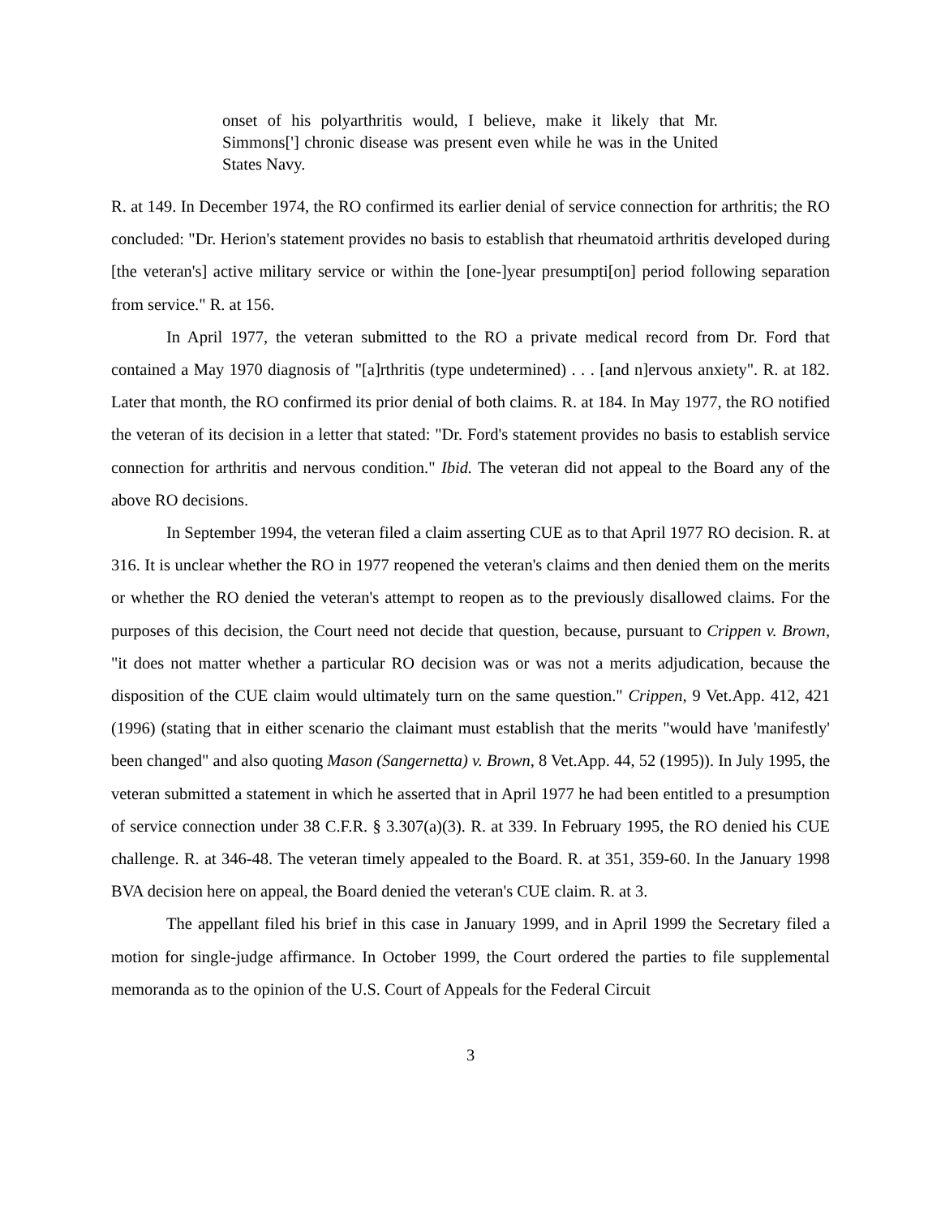onset of his polyarthritis would, I believe, make it likely that Mr. Simmons['] chronic disease was present even while he was in the United States Navy.
R. at 149. In December 1974, the RO confirmed its earlier denial of service connection for arthritis; the RO concluded: "Dr. Herion's statement provides no basis to establish that rheumatoid arthritis developed during [the veteran's] active military service or within the [one-]year presumpti[on] period following separation from service." R. at 156.
In April 1977, the veteran submitted to the RO a private medical record from Dr. Ford that contained a May 1970 diagnosis of "[a]rthritis (type undetermined) . . . [and n]ervous anxiety". R. at 182. Later that month, the RO confirmed its prior denial of both claims. R. at 184. In May 1977, the RO notified the veteran of its decision in a letter that stated: "Dr. Ford's statement provides no basis to establish service connection for arthritis and nervous condition." Ibid. The veteran did not appeal to the Board any of the above RO decisions.
In September 1994, the veteran filed a claim asserting CUE as to that April 1977 RO decision. R. at 316. It is unclear whether the RO in 1977 reopened the veteran's claims and then denied them on the merits or whether the RO denied the veteran's attempt to reopen as to the previously disallowed claims. For the purposes of this decision, the Court need not decide that question, because, pursuant to Crippen v. Brown, "it does not matter whether a particular RO decision was or was not a merits adjudication, because the disposition of the CUE claim would ultimately turn on the same question." Crippen, 9 Vet.App. 412, 421 (1996) (stating that in either scenario the claimant must establish that the merits "would have 'manifestly' been changed" and also quoting Mason (Sangernetta) v. Brown, 8 Vet.App. 44, 52 (1995)). In July 1995, the veteran submitted a statement in which he asserted that in April 1977 he had been entitled to a presumption of service connection under 38 C.F.R. § 3.307(a)(3). R. at 339. In February 1995, the RO denied his CUE challenge. R. at 346-48. The veteran timely appealed to the Board. R. at 351, 359-60. In the January 1998 BVA decision here on appeal, the Board denied the veteran's CUE claim. R. at 3.
The appellant filed his brief in this case in January 1999, and in April 1999 the Secretary filed a motion for single-judge affirmance. In October 1999, the Court ordered the parties to file supplemental memoranda as to the opinion of the U.S. Court of Appeals for the Federal Circuit
3